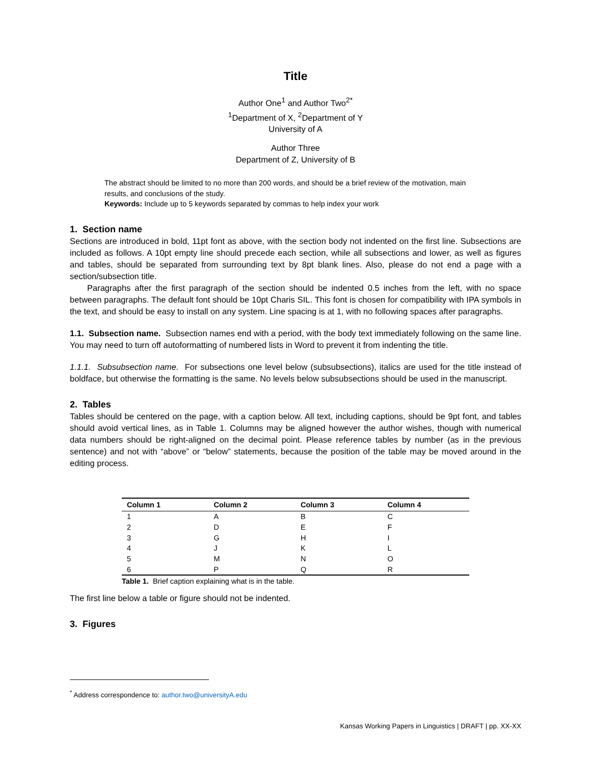Title
Author One<sup>1</sup> and Author Two<sup>2*</sup>
<sup>1</sup> Department of X, <sup>2</sup>Department of Y
University of A
Author Three
Department of Z, University of B
The abstract should be limited to no more than 200 words, and should be a brief review of the motivation, main results, and conclusions of the study.
Keywords: Include up to 5 keywords separated by commas to help index your work
1. Section name
Sections are introduced in bold, 11pt font as above, with the section body not indented on the first line. Subsections are included as follows. A 10pt empty line should precede each section, while all subsections and lower, as well as figures and tables, should be separated from surrounding text by 8pt blank lines. Also, please do not end a page with a section/subsection title.
Paragraphs after the first paragraph of the section should be indented 0.5 inches from the left, with no space between paragraphs. The default font should be 10pt Charis SIL. This font is chosen for compatibility with IPA symbols in the text, and should be easy to install on any system. Line spacing is at 1, with no following spaces after paragraphs.
1.1. Subsection name. Subsection names end with a period, with the body text immediately following on the same line. You may need to turn off autoformatting of numbered lists in Word to prevent it from indenting the title.
1.1.1. Subsubsection name. For subsections one level below (subsubsections), italics are used for the title instead of boldface, but otherwise the formatting is the same. No levels below subsubsections should be used in the manuscript.
2. Tables
Tables should be centered on the page, with a caption below. All text, including captions, should be 9pt font, and tables should avoid vertical lines, as in Table 1. Columns may be aligned however the author wishes, though with numerical data numbers should be right-aligned on the decimal point. Please reference tables by number (as in the previous sentence) and not with “above” or “below” statements, because the position of the table may be moved around in the editing process.
| Column 1 | Column 2 | Column 3 | Column 4 |
| --- | --- | --- | --- |
| 1 | A | B | C |
| 2 | D | E | F |
| 3 | G | H | I |
| 4 | J | K | L |
| 5 | M | N | O |
| 6 | P | Q | R |
Table 1. Brief caption explaining what is in the table.
The first line below a table or figure should not be indented.
3. Figures
<sup>*</sup> Address correspondence to: author.two@universityA.edu
Kansas Working Papers in Linguistics | DRAFT | pp. XX-XX